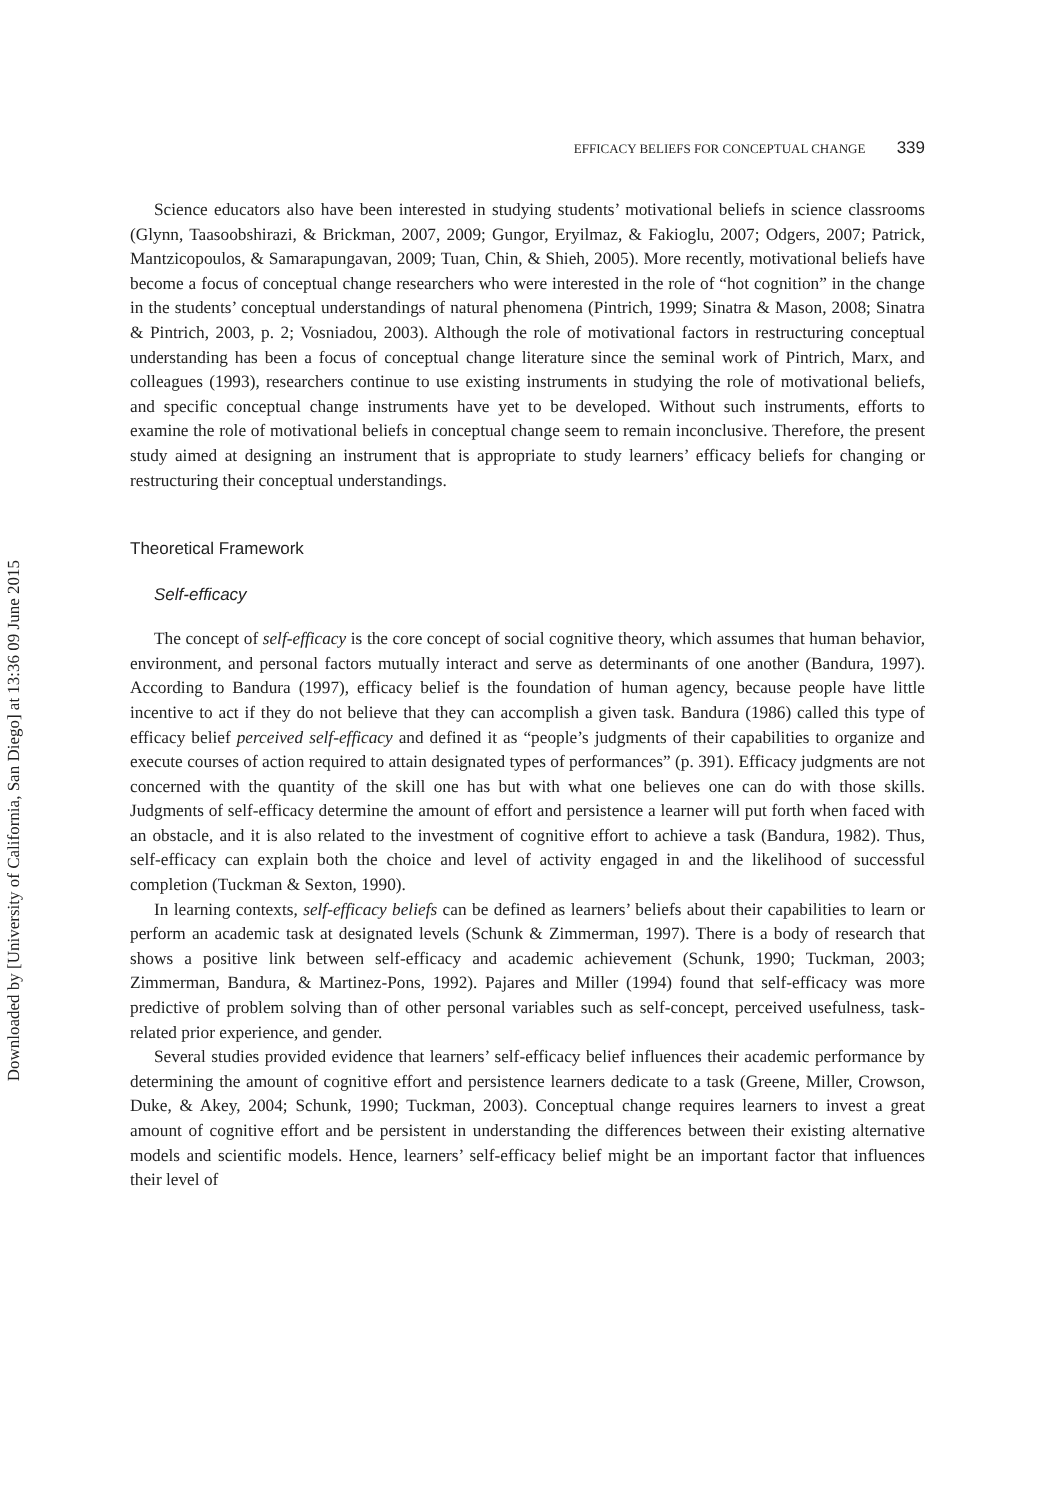Downloaded by [University of California, San Diego] at 13:36 09 June 2015
EFFICACY BELIEFS FOR CONCEPTUAL CHANGE 339
Science educators also have been interested in studying students’ motivational beliefs in science classrooms (Glynn, Taasoobshirazi, & Brickman, 2007, 2009; Gungor, Eryilmaz, & Fakioglu, 2007; Odgers, 2007; Patrick, Mantzicopoulos, & Samarapungavan, 2009; Tuan, Chin, & Shieh, 2005). More recently, motivational beliefs have become a focus of conceptual change researchers who were interested in the role of “hot cognition” in the change in the students’ conceptual understandings of natural phenomena (Pintrich, 1999; Sinatra & Mason, 2008; Sinatra & Pintrich, 2003, p. 2; Vosniadou, 2003). Although the role of motivational factors in restructuring conceptual understanding has been a focus of conceptual change literature since the seminal work of Pintrich, Marx, and colleagues (1993), researchers continue to use existing instruments in studying the role of motivational beliefs, and specific conceptual change instruments have yet to be developed. Without such instruments, efforts to examine the role of motivational beliefs in conceptual change seem to remain inconclusive. Therefore, the present study aimed at designing an instrument that is appropriate to study learners’ efficacy beliefs for changing or restructuring their conceptual understandings.
Theoretical Framework
Self-efficacy
The concept of self-efficacy is the core concept of social cognitive theory, which assumes that human behavior, environment, and personal factors mutually interact and serve as determinants of one another (Bandura, 1997). According to Bandura (1997), efficacy belief is the foundation of human agency, because people have little incentive to act if they do not believe that they can accomplish a given task. Bandura (1986) called this type of efficacy belief perceived self-efficacy and defined it as “people’s judgments of their capabilities to organize and execute courses of action required to attain designated types of performances” (p. 391). Efficacy judgments are not concerned with the quantity of the skill one has but with what one believes one can do with those skills. Judgments of self-efficacy determine the amount of effort and persistence a learner will put forth when faced with an obstacle, and it is also related to the investment of cognitive effort to achieve a task (Bandura, 1982). Thus, self-efficacy can explain both the choice and level of activity engaged in and the likelihood of successful completion (Tuckman & Sexton, 1990).
In learning contexts, self-efficacy beliefs can be defined as learners’ beliefs about their capabilities to learn or perform an academic task at designated levels (Schunk & Zimmerman, 1997). There is a body of research that shows a positive link between self-efficacy and academic achievement (Schunk, 1990; Tuckman, 2003; Zimmerman, Bandura, & Martinez-Pons, 1992). Pajares and Miller (1994) found that self-efficacy was more predictive of problem solving than of other personal variables such as self-concept, perceived usefulness, task-related prior experience, and gender.
Several studies provided evidence that learners’ self-efficacy belief influences their academic performance by determining the amount of cognitive effort and persistence learners dedicate to a task (Greene, Miller, Crowson, Duke, & Akey, 2004; Schunk, 1990; Tuckman, 2003). Conceptual change requires learners to invest a great amount of cognitive effort and be persistent in understanding the differences between their existing alternative models and scientific models. Hence, learners’ self-efficacy belief might be an important factor that influences their level of